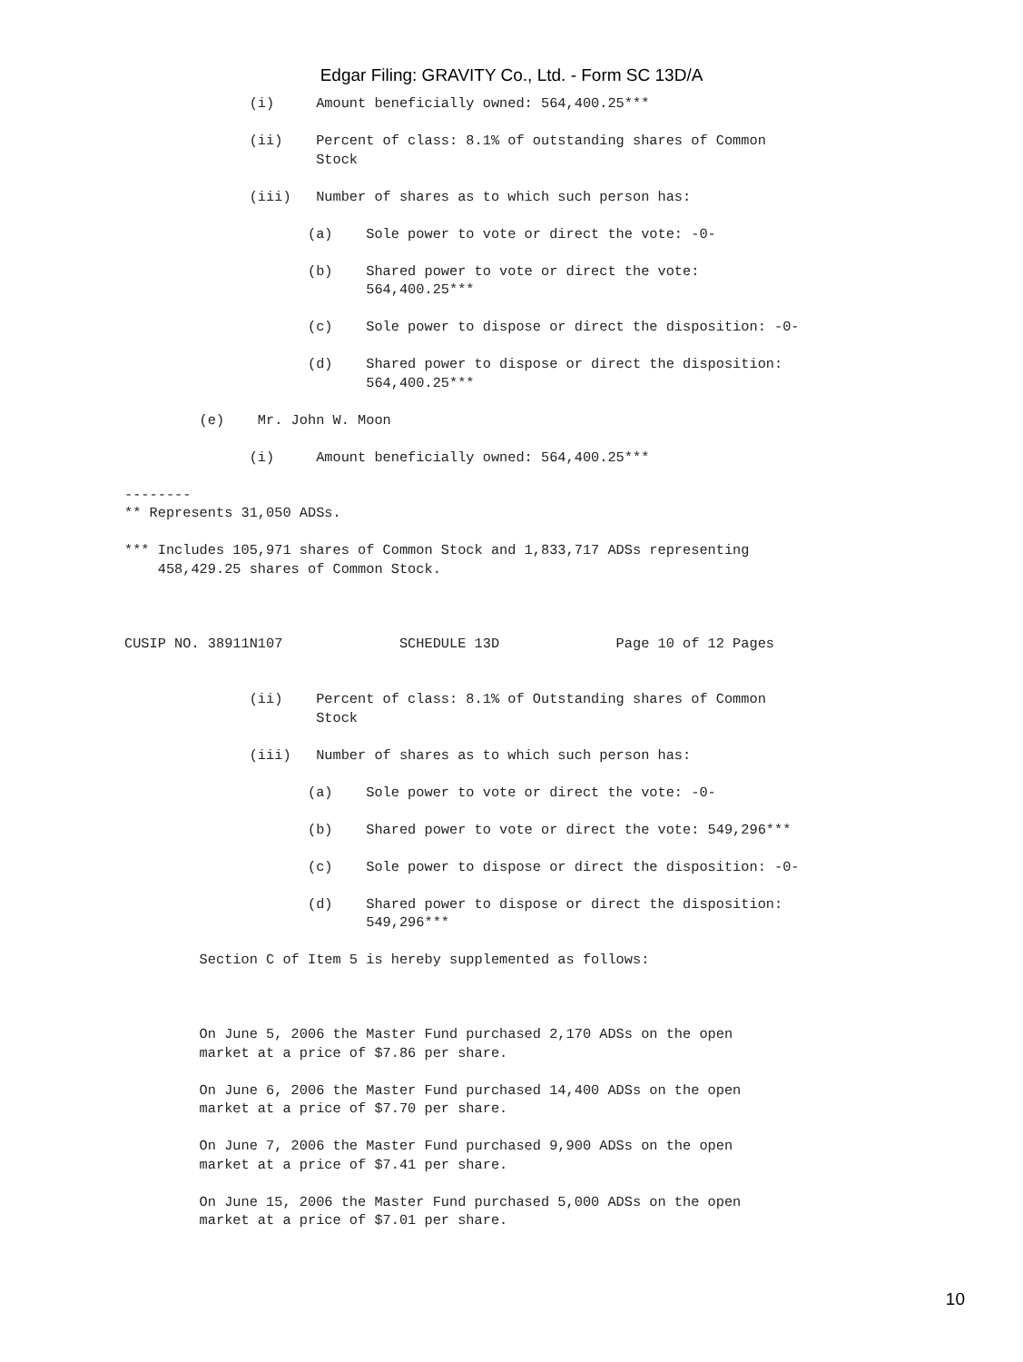Edgar Filing: GRAVITY Co., Ltd. - Form SC 13D/A
               (i)     Amount beneficially owned: 564,400.25***

               (ii)    Percent of class: 8.1% of outstanding shares of Common
                       Stock

               (iii)   Number of shares as to which such person has:

                      (a)    Sole power to vote or direct the vote: -0-

                      (b)    Shared power to vote or direct the vote:
                             564,400.25***

                      (c)    Sole power to dispose or direct the disposition: -0-

                      (d)    Shared power to dispose or direct the disposition:
                             564,400.25***

         (e)    Mr. John W. Moon

               (i)     Amount beneficially owned: 564,400.25***

--------
** Represents 31,050 ADSs.

*** Includes 105,971 shares of Common Stock and 1,833,717 ADSs representing
    458,429.25 shares of Common Stock.



CUSIP NO. 38911N107              SCHEDULE 13D              Page 10 of 12 Pages


               (ii)    Percent of class: 8.1% of Outstanding shares of Common
                       Stock

               (iii)   Number of shares as to which such person has:

                      (a)    Sole power to vote or direct the vote: -0-

                      (b)    Shared power to vote or direct the vote: 549,296***

                      (c)    Sole power to dispose or direct the disposition: -0-

                      (d)    Shared power to dispose or direct the disposition:
                             549,296***

         Section C of Item 5 is hereby supplemented as follows:



         On June 5, 2006 the Master Fund purchased 2,170 ADSs on the open
         market at a price of $7.86 per share.

         On June 6, 2006 the Master Fund purchased 14,400 ADSs on the open
         market at a price of $7.70 per share.

         On June 7, 2006 the Master Fund purchased 9,900 ADSs on the open
         market at a price of $7.41 per share.

         On June 15, 2006 the Master Fund purchased 5,000 ADSs on the open
         market at a price of $7.01 per share.
10